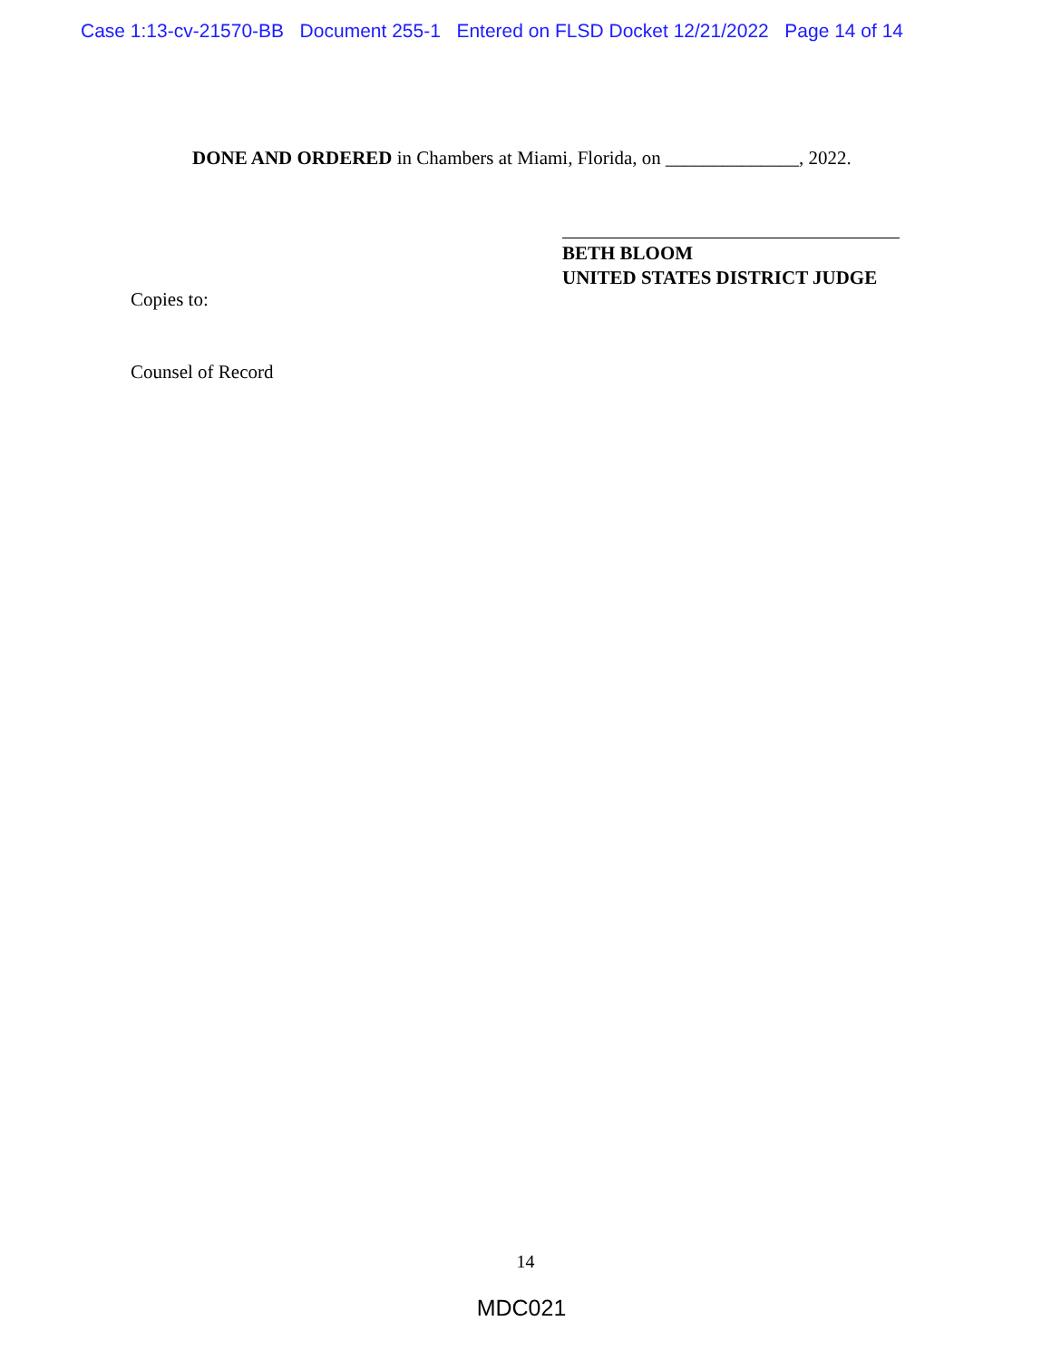Case 1:13-cv-21570-BB Document 255-1 Entered on FLSD Docket 12/21/2022 Page 14 of 14
DONE AND ORDERED in Chambers at Miami, Florida, on ______________, 2022.
BETH BLOOM
UNITED STATES DISTRICT JUDGE
Copies to:
Counsel of Record
14
MDC021